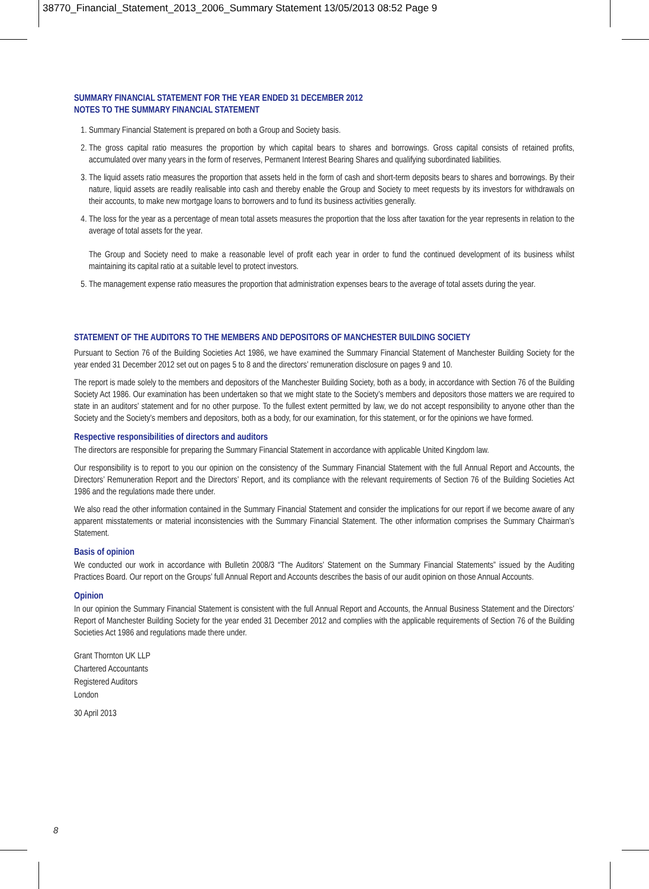38770_Financial_Statement_2013_2006_Summary Statement 13/05/2013 08:52 Page 9
SUMMARY FINANCIAL STATEMENT FOR THE YEAR ENDED 31 DECEMBER 2012
NOTES TO THE SUMMARY FINANCIAL STATEMENT
1. Summary Financial Statement is prepared on both a Group and Society basis.
2. The gross capital ratio measures the proportion by which capital bears to shares and borrowings. Gross capital consists of retained profits, accumulated over many years in the form of reserves, Permanent Interest Bearing Shares and qualifying subordinated liabilities.
3. The liquid assets ratio measures the proportion that assets held in the form of cash and short-term deposits bears to shares and borrowings. By their nature, liquid assets are readily realisable into cash and thereby enable the Group and Society to meet requests by its investors for withdrawals on their accounts, to make new mortgage loans to borrowers and to fund its business activities generally.
4. The loss for the year as a percentage of mean total assets measures the proportion that the loss after taxation for the year represents in relation to the average of total assets for the year.
The Group and Society need to make a reasonable level of profit each year in order to fund the continued development of its business whilst maintaining its capital ratio at a suitable level to protect investors.
5. The management expense ratio measures the proportion that administration expenses bears to the average of total assets during the year.
STATEMENT OF THE AUDITORS TO THE MEMBERS AND DEPOSITORS OF MANCHESTER BUILDING SOCIETY
Pursuant to Section 76 of the Building Societies Act 1986, we have examined the Summary Financial Statement of Manchester Building Society for the year ended 31 December 2012 set out on pages 5 to 8 and the directors’ remuneration disclosure on pages 9 and 10.
The report is made solely to the members and depositors of the Manchester Building Society, both as a body, in accordance with Section 76 of the Building Society Act 1986. Our examination has been undertaken so that we might state to the Society’s members and depositors those matters we are required to state in an auditors’ statement and for no other purpose. To the fullest extent permitted by law, we do not accept responsibility to anyone other than the Society and the Society’s members and depositors, both as a body, for our examination, for this statement, or for the opinions we have formed.
Respective responsibilities of directors and auditors
The directors are responsible for preparing the Summary Financial Statement in accordance with applicable United Kingdom law.
Our responsibility is to report to you our opinion on the consistency of the Summary Financial Statement with the full Annual Report and Accounts, the Directors’ Remuneration Report and the Directors’ Report, and its compliance with the relevant requirements of Section 76 of the Building Societies Act 1986 and the regulations made there under.
We also read the other information contained in the Summary Financial Statement and consider the implications for our report if we become aware of any apparent misstatements or material inconsistencies with the Summary Financial Statement. The other information comprises the Summary Chairman’s Statement.
Basis of opinion
We conducted our work in accordance with Bulletin 2008/3 “The Auditors’ Statement on the Summary Financial Statements” issued by the Auditing Practices Board. Our report on the Groups’ full Annual Report and Accounts describes the basis of our audit opinion on those Annual Accounts.
Opinion
In our opinion the Summary Financial Statement is consistent with the full Annual Report and Accounts, the Annual Business Statement and the Directors’ Report of Manchester Building Society for the year ended 31 December 2012 and complies with the applicable requirements of Section 76 of the Building Societies Act 1986 and regulations made there under.
Grant Thornton UK LLP
Chartered Accountants
Registered Auditors
London
30 April 2013
8